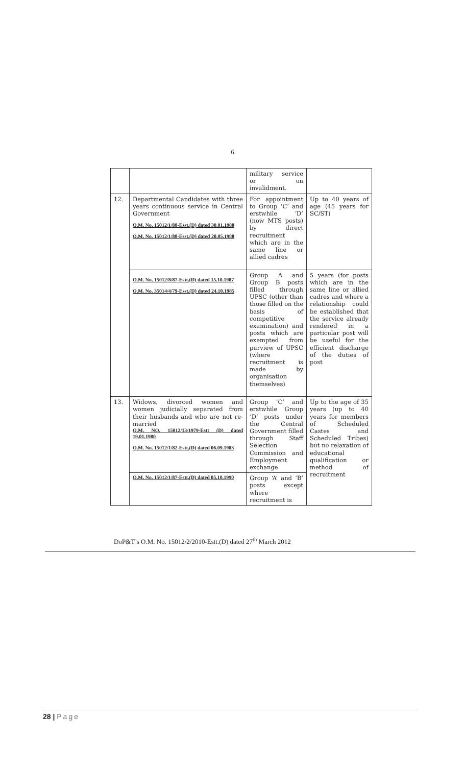6
| | | military service or on invalidment. | |
| 12. | Departmental Candidates with three years continuous service in Central Government O.M. No. 15012/1/88-Esst.(D) dated 30.01.1980 O.M. No. 15012/1/88-Esst.(D) dated 20.05.1988 | For appointment to Group ‘C’ and erstwhile ‘D’ (now MTS posts) by direct recruitment which are in the same line or allied cadres | Up to 40 years of age (45 years for SC/ST) |
| | O.M. No. 15012/8/87-Estt.(D) dated 15.10.1987 O.M. No. 35014/4/79-Esst.(D) dated 24.10.1985 | Group A and Group B posts filled through UPSC (other than those filled on the basis of competitive examination) and posts which are exempted from purview of UPSC (where recruitment is made by organisation themselves) | 5 years (for posts which are in the same line or allied cadres and where a relationship could be established that the service already rendered in a particular post will be useful for the efficient discharge of the duties of post |
| 13. | Widows, divorced women and women judicially separated from their husbands and who are not re-married O.M. NO. 15012/13/1979-Estt (D) dated 19.01.1980 O.M. No. 15012/1/82-Estt.(D) dated 06.09.1983 | Group ‘C’ and erstwhile Group ‘D’ posts under the Central Government filled through Staff Selection Commission and Employment exchange | Up to the age of 35 years (up to 40 years for members of Scheduled Castes and Scheduled Tribes) but no relaxation of educational qualification or method of recruitment |
| | O.M. No. 15012/1/87-Estt.(D) dated 05.10.1990 | Group ‘A’ and ‘B’ posts except where recruitment is | |
DoP&T’s O.M. No. 15012/2/2010-Estt.(D) dated 27<sup>th</sup> March 2012
28 | Page